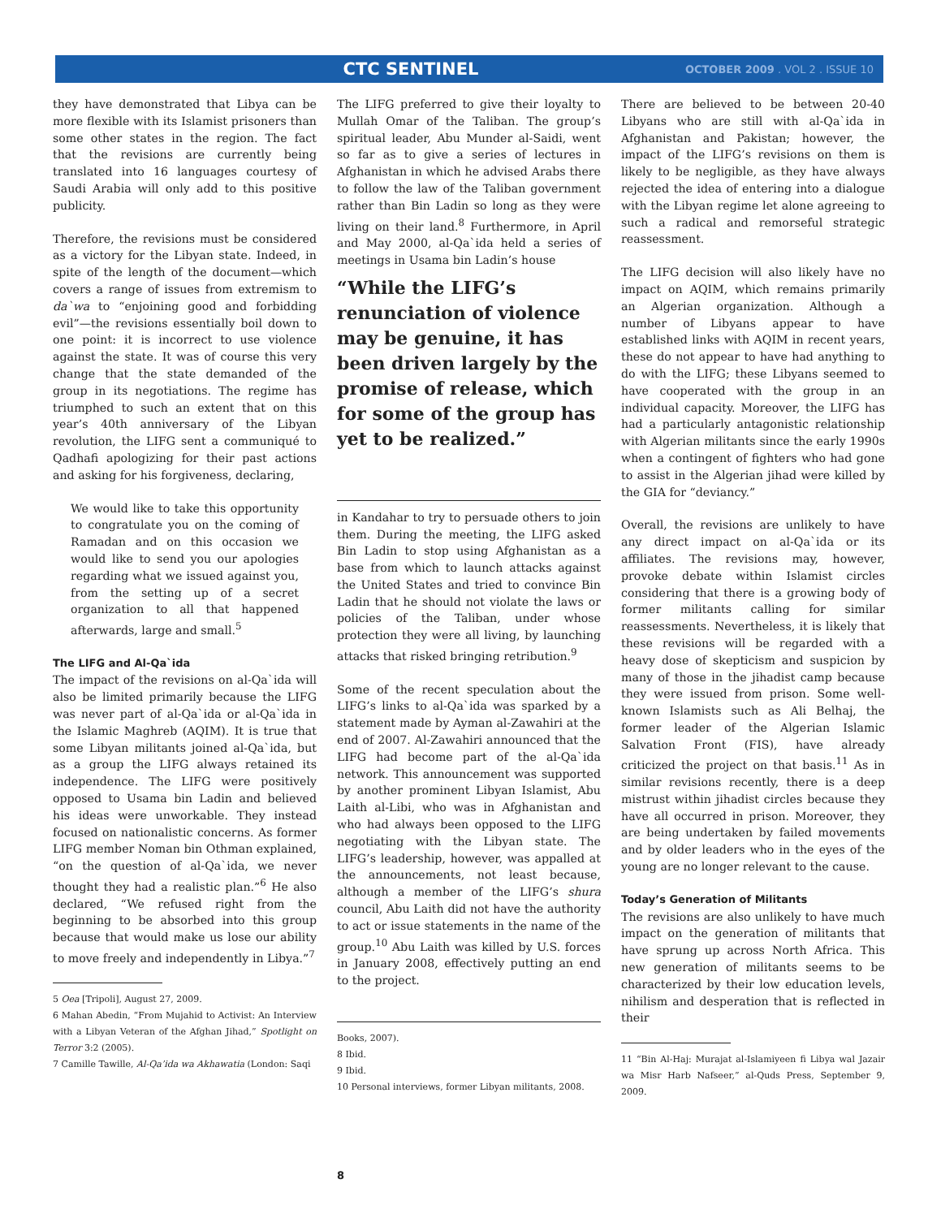CTC SENTINEL OCTOBER 2009 . VOL 2 . ISSUE 10
they have demonstrated that Libya can be more flexible with its Islamist prisoners than some other states in the region. The fact that the revisions are currently being translated into 16 languages courtesy of Saudi Arabia will only add to this positive publicity.
Therefore, the revisions must be considered as a victory for the Libyan state. Indeed, in spite of the length of the document—which covers a range of issues from extremism to da`wa to “enjoining good and forbidding evil”—the revisions essentially boil down to one point: it is incorrect to use violence against the state. It was of course this very change that the state demanded of the group in its negotiations. The regime has triumphed to such an extent that on this year’s 40th anniversary of the Libyan revolution, the LIFG sent a communiqué to Qadhafi apologizing for their past actions and asking for his forgiveness, declaring,
We would like to take this opportunity to congratulate you on the coming of Ramadan and on this occasion we would like to send you our apologies regarding what we issued against you, from the setting up of a secret organization to all that happened afterwards, large and small.<sup>5</sup>
The LIFG and Al-Qa`ida
The impact of the revisions on al-Qa`ida will also be limited primarily because the LIFG was never part of al-Qa`ida or al-Qa`ida in the Islamic Maghreb (AQIM). It is true that some Libyan militants joined al-Qa`ida, but as a group the LIFG always retained its independence. The LIFG were positively opposed to Usama bin Ladin and believed his ideas were unworkable. They instead focused on nationalistic concerns. As former LIFG member Noman bin Othman explained, “on the question of al-Qa`ida, we never thought they had a realistic plan.”<sup>6</sup> He also declared, “We refused right from the beginning to be absorbed into this group because that would make us lose our ability to move freely and independently in Libya.”<sup>7</sup>
5 Oea [Tripoli], August 27, 2009.
6 Mahan Abedin, “From Mujahid to Activist: An Interview with a Libyan Veteran of the Afghan Jihad,” Spotlight on Terror 3:2 (2005).
7 Camille Tawille, Al-Qa’ida wa Akhawatia (London: Saqi
The LIFG preferred to give their loyalty to Mullah Omar of the Taliban. The group’s spiritual leader, Abu Munder al-Saidi, went so far as to give a series of lectures in Afghanistan in which he advised Arabs there to follow the law of the Taliban government rather than Bin Ladin so long as they were living on their land.<sup>8</sup> Furthermore, in April and May 2000, al-Qa`ida held a series of meetings in Usama bin Ladin’s house
“While the LIFG’s renunciation of violence may be genuine, it has been driven largely by the promise of release, which for some of the group has yet to be realized.”
in Kandahar to try to persuade others to join them. During the meeting, the LIFG asked Bin Ladin to stop using Afghanistan as a base from which to launch attacks against the United States and tried to convince Bin Ladin that he should not violate the laws or policies of the Taliban, under whose protection they were all living, by launching attacks that risked bringing retribution.<sup>9</sup>
Some of the recent speculation about the LIFG’s links to al-Qa`ida was sparked by a statement made by Ayman al-Zawahiri at the end of 2007. Al-Zawahiri announced that the LIFG had become part of the al-Qa`ida network. This announcement was supported by another prominent Libyan Islamist, Abu Laith al-Libi, who was in Afghanistan and who had always been opposed to the LIFG negotiating with the Libyan state. The LIFG’s leadership, however, was appalled at the announcements, not least because, although a member of the LIFG’s shura council, Abu Laith did not have the authority to act or issue statements in the name of the group.<sup>10</sup> Abu Laith was killed by U.S. forces in January 2008, effectively putting an end to the project.
Books, 2007).
8 Ibid.
9 Ibid.
10 Personal interviews, former Libyan militants, 2008.
There are believed to be between 20-40 Libyans who are still with al-Qa`ida in Afghanistan and Pakistan; however, the impact of the LIFG’s revisions on them is likely to be negligible, as they have always rejected the idea of entering into a dialogue with the Libyan regime let alone agreeing to such a radical and remorseful strategic reassessment.
The LIFG decision will also likely have no impact on AQIM, which remains primarily an Algerian organization. Although a number of Libyans appear to have established links with AQIM in recent years, these do not appear to have had anything to do with the LIFG; these Libyans seemed to have cooperated with the group in an individual capacity. Moreover, the LIFG has had a particularly antagonistic relationship with Algerian militants since the early 1990s when a contingent of fighters who had gone to assist in the Algerian jihad were killed by the GIA for “deviancy.”
Overall, the revisions are unlikely to have any direct impact on al-Qa`ida or its affiliates. The revisions may, however, provoke debate within Islamist circles considering that there is a growing body of former militants calling for similar reassessments. Nevertheless, it is likely that these revisions will be regarded with a heavy dose of skepticism and suspicion by many of those in the jihadist camp because they were issued from prison. Some well-known Islamists such as Ali Belhaj, the former leader of the Algerian Islamic Salvation Front (FIS), have already criticized the project on that basis.<sup>11</sup> As in similar revisions recently, there is a deep mistrust within jihadist circles because they have all occurred in prison. Moreover, they are being undertaken by failed movements and by older leaders who in the eyes of the young are no longer relevant to the cause.
Today’s Generation of Militants
The revisions are also unlikely to have much impact on the generation of militants that have sprung up across North Africa. This new generation of militants seems to be characterized by their low education levels, nihilism and desperation that is reflected in their
11 “Bin Al-Haj: Murajat al-Islamiyeen fi Libya wal Jazair wa Misr Harb Nafseer,” al-Quds Press, September 9, 2009.
8